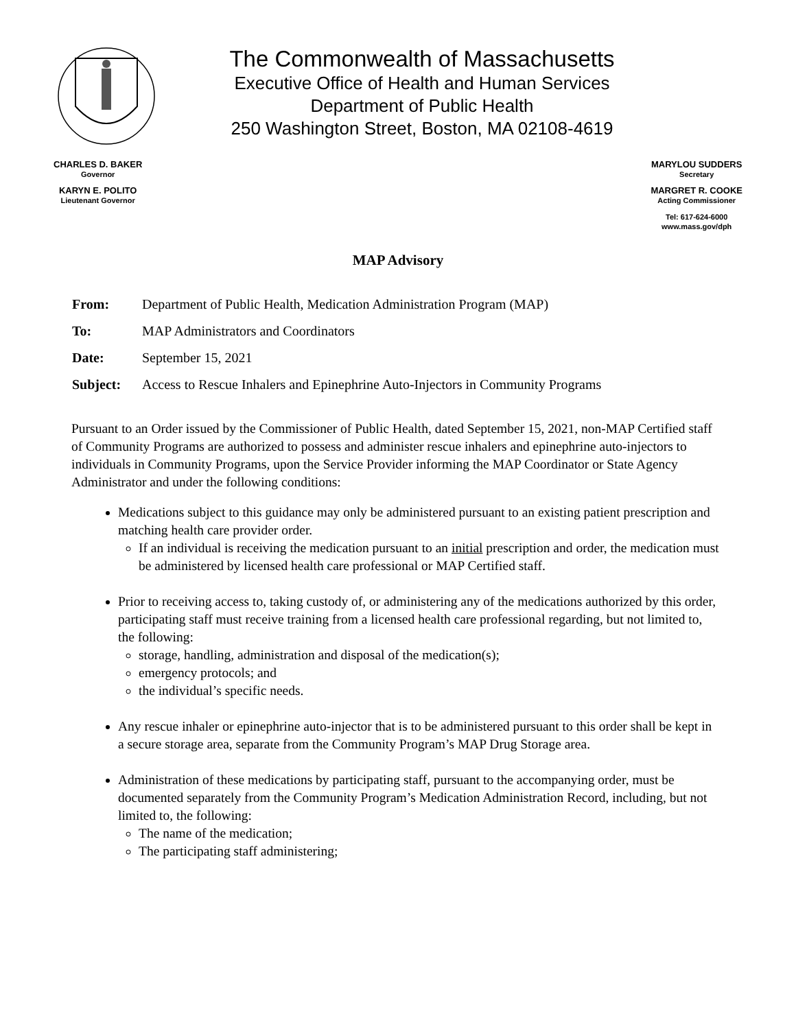The Commonwealth of Massachusetts
Executive Office of Health and Human Services
Department of Public Health
250 Washington Street, Boston, MA 02108-4619
CHARLES D. BAKER
Governor
KARYN E. POLITO
Lieutenant Governor
MARYLOU SUDDERS
Secretary
MARGRET R. COOKE
Acting Commissioner
Tel: 617-624-6000
www.mass.gov/dph
MAP Advisory
From: Department of Public Health, Medication Administration Program (MAP)
To: MAP Administrators and Coordinators
Date: September 15, 2021
Subject: Access to Rescue Inhalers and Epinephrine Auto-Injectors in Community Programs
Pursuant to an Order issued by the Commissioner of Public Health, dated September 15, 2021, non-MAP Certified staff of Community Programs are authorized to possess and administer rescue inhalers and epinephrine auto-injectors to individuals in Community Programs, upon the Service Provider informing the MAP Coordinator or State Agency Administrator and under the following conditions:
Medications subject to this guidance may only be administered pursuant to an existing patient prescription and matching health care provider order.
If an individual is receiving the medication pursuant to an initial prescription and order, the medication must be administered by licensed health care professional or MAP Certified staff.
Prior to receiving access to, taking custody of, or administering any of the medications authorized by this order, participating staff must receive training from a licensed health care professional regarding, but not limited to, the following:
storage, handling, administration and disposal of the medication(s);
emergency protocols; and
the individual’s specific needs.
Any rescue inhaler or epinephrine auto-injector that is to be administered pursuant to this order shall be kept in a secure storage area, separate from the Community Program’s MAP Drug Storage area.
Administration of these medications by participating staff, pursuant to the accompanying order, must be documented separately from the Community Program’s Medication Administration Record, including, but not limited to, the following:
The name of the medication;
The participating staff administering;